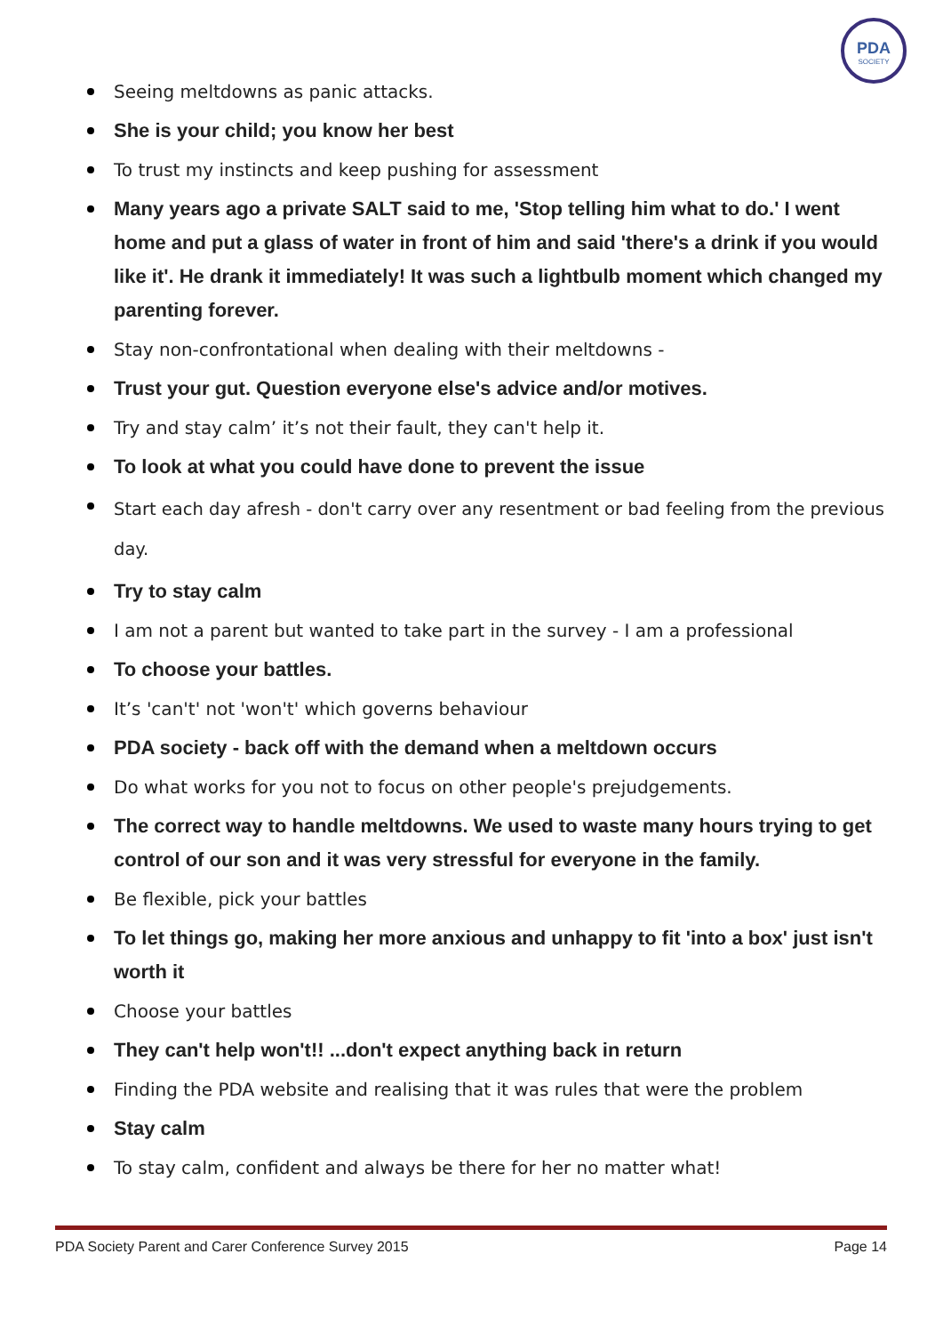PDA
SOCIETY
Seeing meltdowns as panic attacks.
She is your child; you know her best
To trust my instincts and keep pushing for assessment
Many years ago a private SALT said to me, 'Stop telling him what to do.' I went home and put a glass of water in front of him and said 'there's a drink if you would like it'. He drank it immediately! It was such a lightbulb moment which changed my parenting forever.
Stay non-confrontational when dealing with their meltdowns -
Trust your gut. Question everyone else's advice and/or motives.
Try and stay calm’ it’s not their fault, they can't help it.
To look at what you could have done to prevent the issue
Start each day afresh - don't carry over any resentment or bad feeling from the previous day.
Try to stay calm
I am not a parent but wanted to take part in the survey - I am a professional
To choose your battles.
It’s 'can't' not 'won't' which governs behaviour
PDA society - back off with the demand when a meltdown occurs
Do what works for you not to focus on other people's prejudgements.
The correct way to handle meltdowns. We used to waste many hours trying to get control of our son and it was very stressful for everyone in the family.
Be flexible, pick your battles
To let things go, making her more anxious and unhappy to fit 'into a box' just isn't worth it
Choose your battles
They can't help won't!! ...don't expect anything back in return
Finding the PDA website and realising that it was rules that were the problem
Stay calm
To stay calm, confident and always be there for her no matter what!
PDA Society Parent and Carer Conference Survey 2015 Page 14